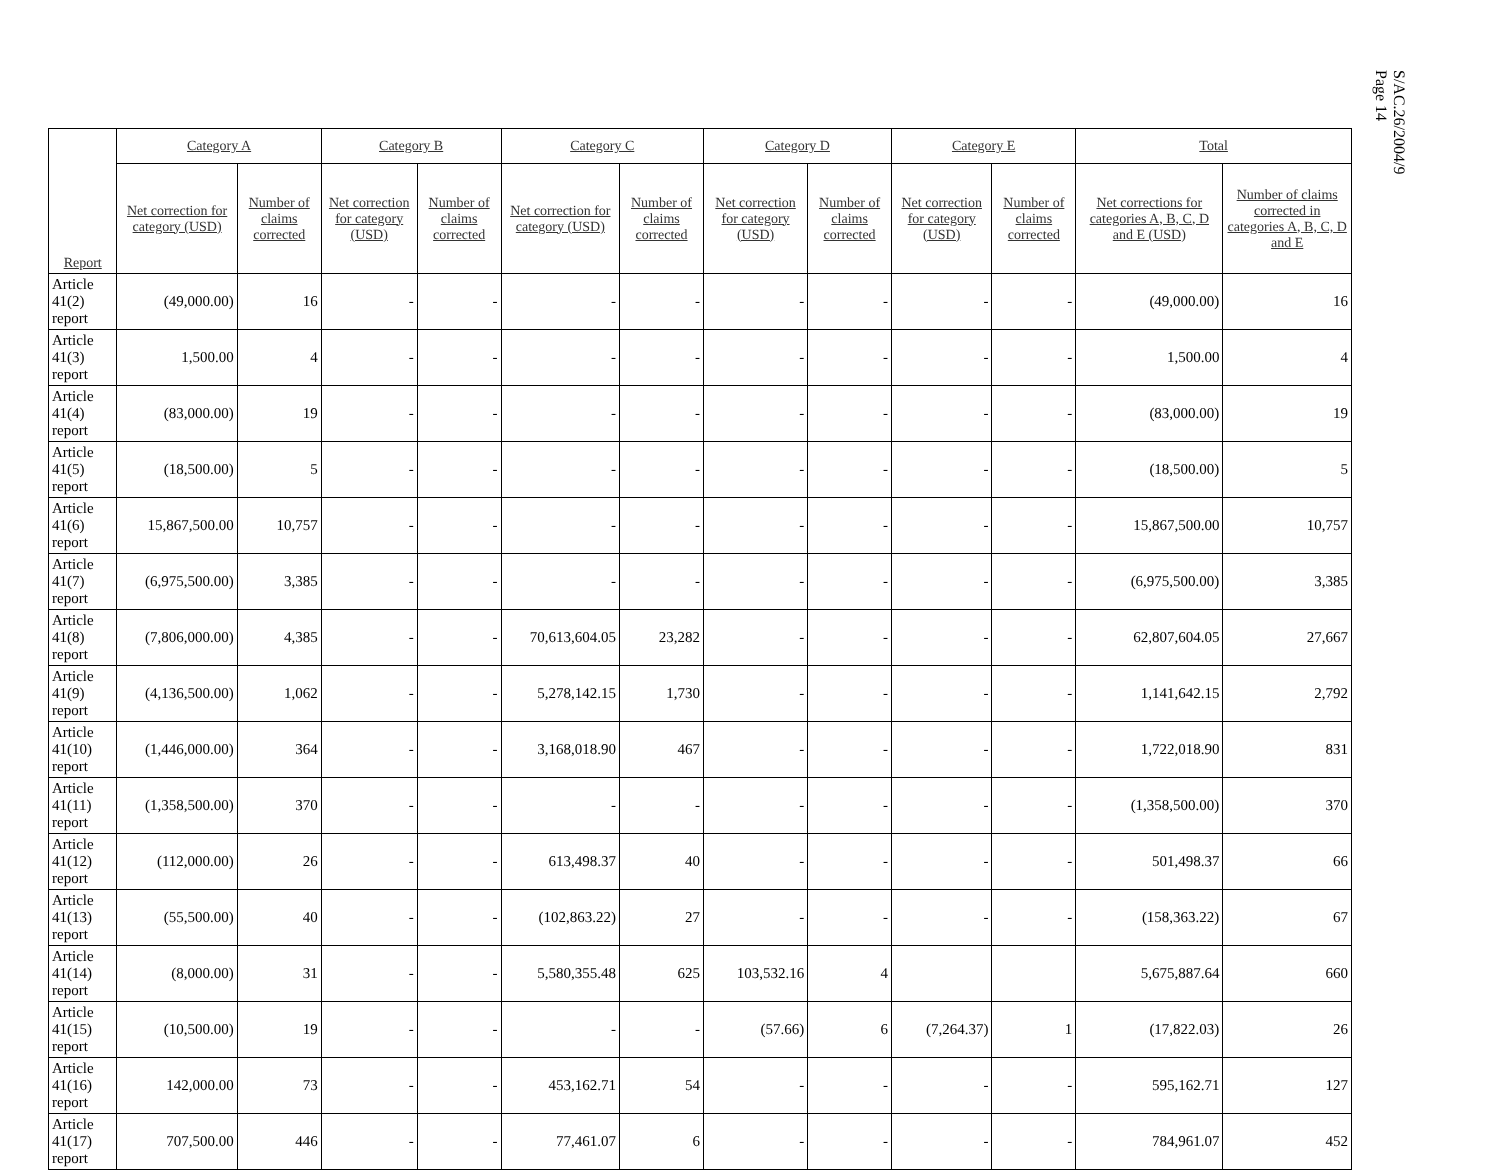S/AC.26/2004/9
Page 14
| Report | Category A | | Category B | | Category C | | Category D | | Category E | | Total | |
| --- | --- | --- | --- | --- | --- | --- | --- | --- | --- | --- | --- | --- |
| | Net correction for category (USD) | Number of claims corrected | Net correction for category (USD) | Number of claims corrected | Net correction for category (USD) | Number of claims corrected | Net correction for category (USD) | Number of claims corrected | Net correction for category (USD) | Number of claims corrected | Net corrections for categories A, B, C, D and E (USD) | Number of claims corrected in categories A, B, C, D and E |
| Article 41(2) report | (49,000.00) | 16 | - | - | - | - | - | - | - | - | (49,000.00) | 16 |
| Article 41(3) report | 1,500.00 | 4 | - | - | - | - | - | - | - | - | 1,500.00 | 4 |
| Article 41(4) report | (83,000.00) | 19 | - | - | - | - | - | - | - | - | (83,000.00) | 19 |
| Article 41(5) report | (18,500.00) | 5 | - | - | - | - | - | - | - | - | (18,500.00) | 5 |
| Article 41(6) report | 15,867,500.00 | 10,757 | - | - | - | - | - | - | - | - | 15,867,500.00 | 10,757 |
| Article 41(7) report | (6,975,500.00) | 3,385 | - | - | - | - | - | - | - | - | (6,975,500.00) | 3,385 |
| Article 41(8) report | (7,806,000.00) | 4,385 | - | - | 70,613,604.05 | 23,282 | - | - | - | - | 62,807,604.05 | 27,667 |
| Article 41(9) report | (4,136,500.00) | 1,062 | - | - | 5,278,142.15 | 1,730 | - | - | - | - | 1,141,642.15 | 2,792 |
| Article 41(10) report | (1,446,000.00) | 364 | - | - | 3,168,018.90 | 467 | - | - | - | - | 1,722,018.90 | 831 |
| Article 41(11) report | (1,358,500.00) | 370 | - | - | - | - | - | - | - | - | (1,358,500.00) | 370 |
| Article 41(12) report | (112,000.00) | 26 | - | - | 613,498.37 | 40 | - | - | - | - | 501,498.37 | 66 |
| Article 41(13) report | (55,500.00) | 40 | - | - | (102,863.22) | 27 | - | - | - | - | (158,363.22) | 67 |
| Article 41(14) report | (8,000.00) | 31 | - | - | 5,580,355.48 | 625 | 103,532.16 | 4 | | | 5,675,887.64 | 660 |
| Article 41(15) report | (10,500.00) | 19 | - | - | - | - | (57.66) | 6 | (7,264.37) | 1 | (17,822.03) | 26 |
| Article 41(16) report | 142,000.00 | 73 | - | - | 453,162.71 | 54 | - | - | - | - | 595,162.71 | 127 |
| Article 41(17) report | 707,500.00 | 446 | - | - | 77,461.07 | 6 | - | - | - | - | 784,961.07 | 452 |